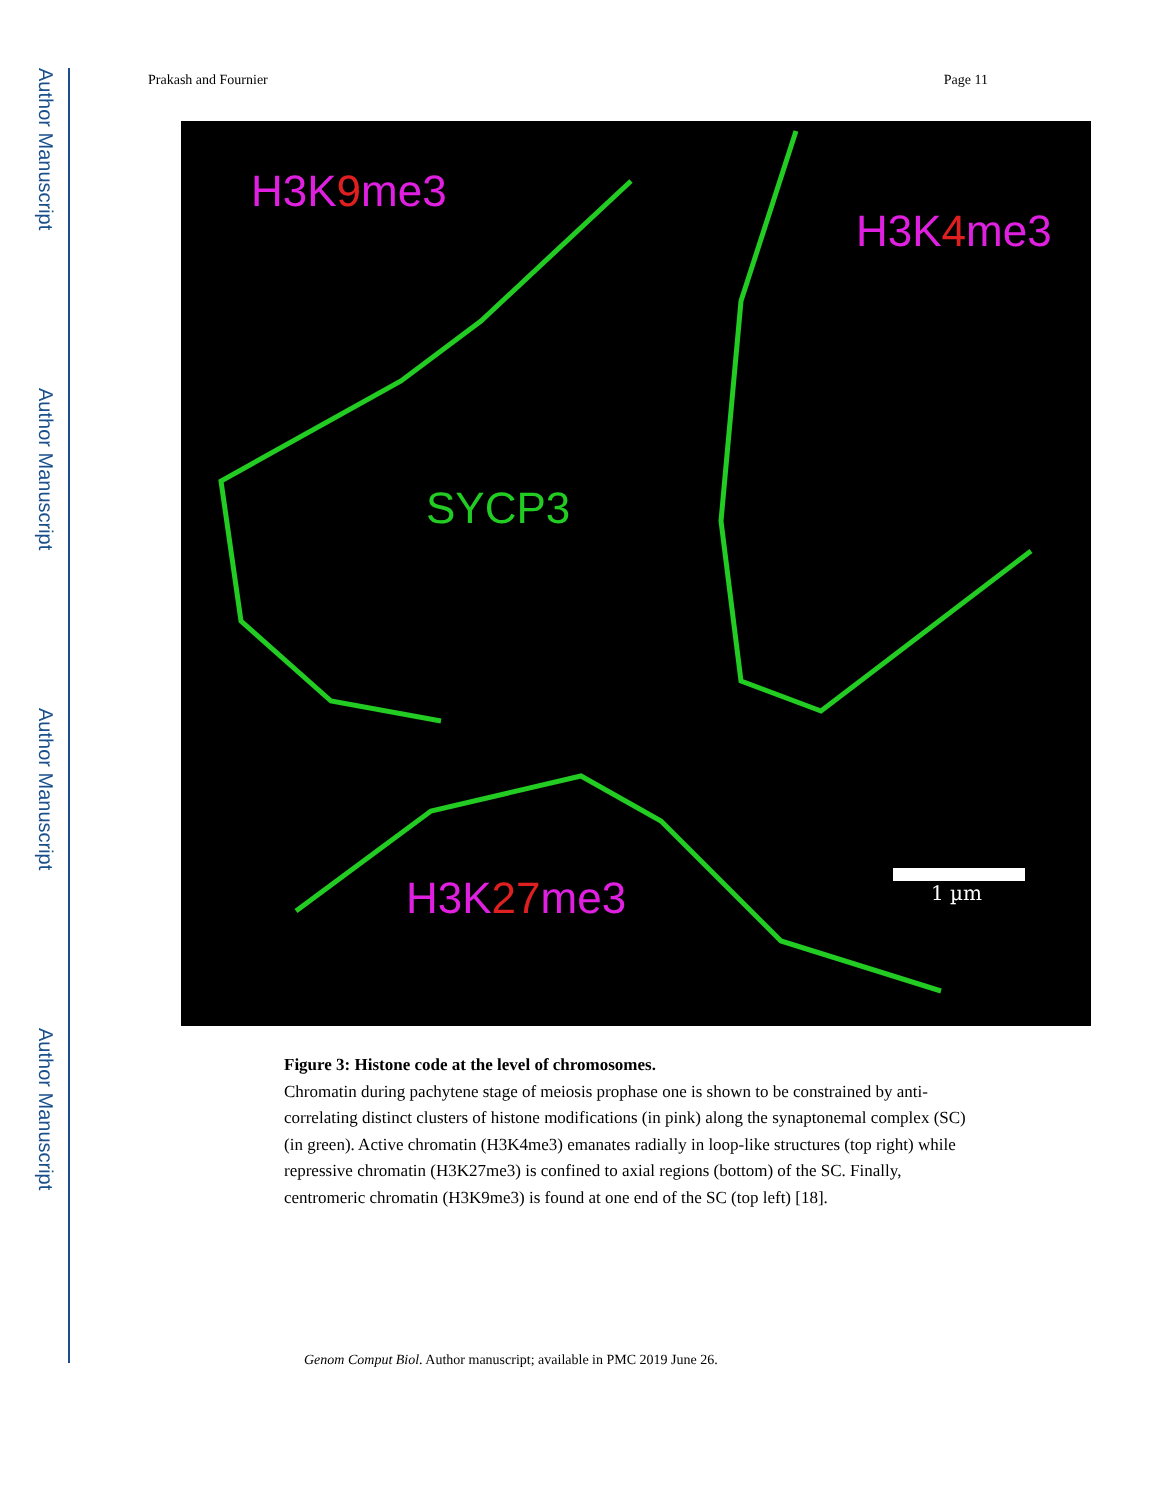Author Manuscript
Author Manuscript
Author Manuscript
Author Manuscript
Prakash and Fournier Page 11
H3K9me3
H3K4me3
SYCP3
H3K27me3 1 µm
Figure 3: Histone code at the level of chromosomes.
Chromatin during pachytene stage of meiosis prophase one is shown to be constrained by anti-correlating distinct clusters of histone modifications (in pink) along the synaptonemal complex (SC) (in green). Active chromatin (H3K4me3) emanates radially in loop-like structures (top right) while repressive chromatin (H3K27me3) is confined to axial regions (bottom) of the SC. Finally, centromeric chromatin (H3K9me3) is found at one end of the SC (top left) [18].
Genom Comput Biol. Author manuscript; available in PMC 2019 June 26.